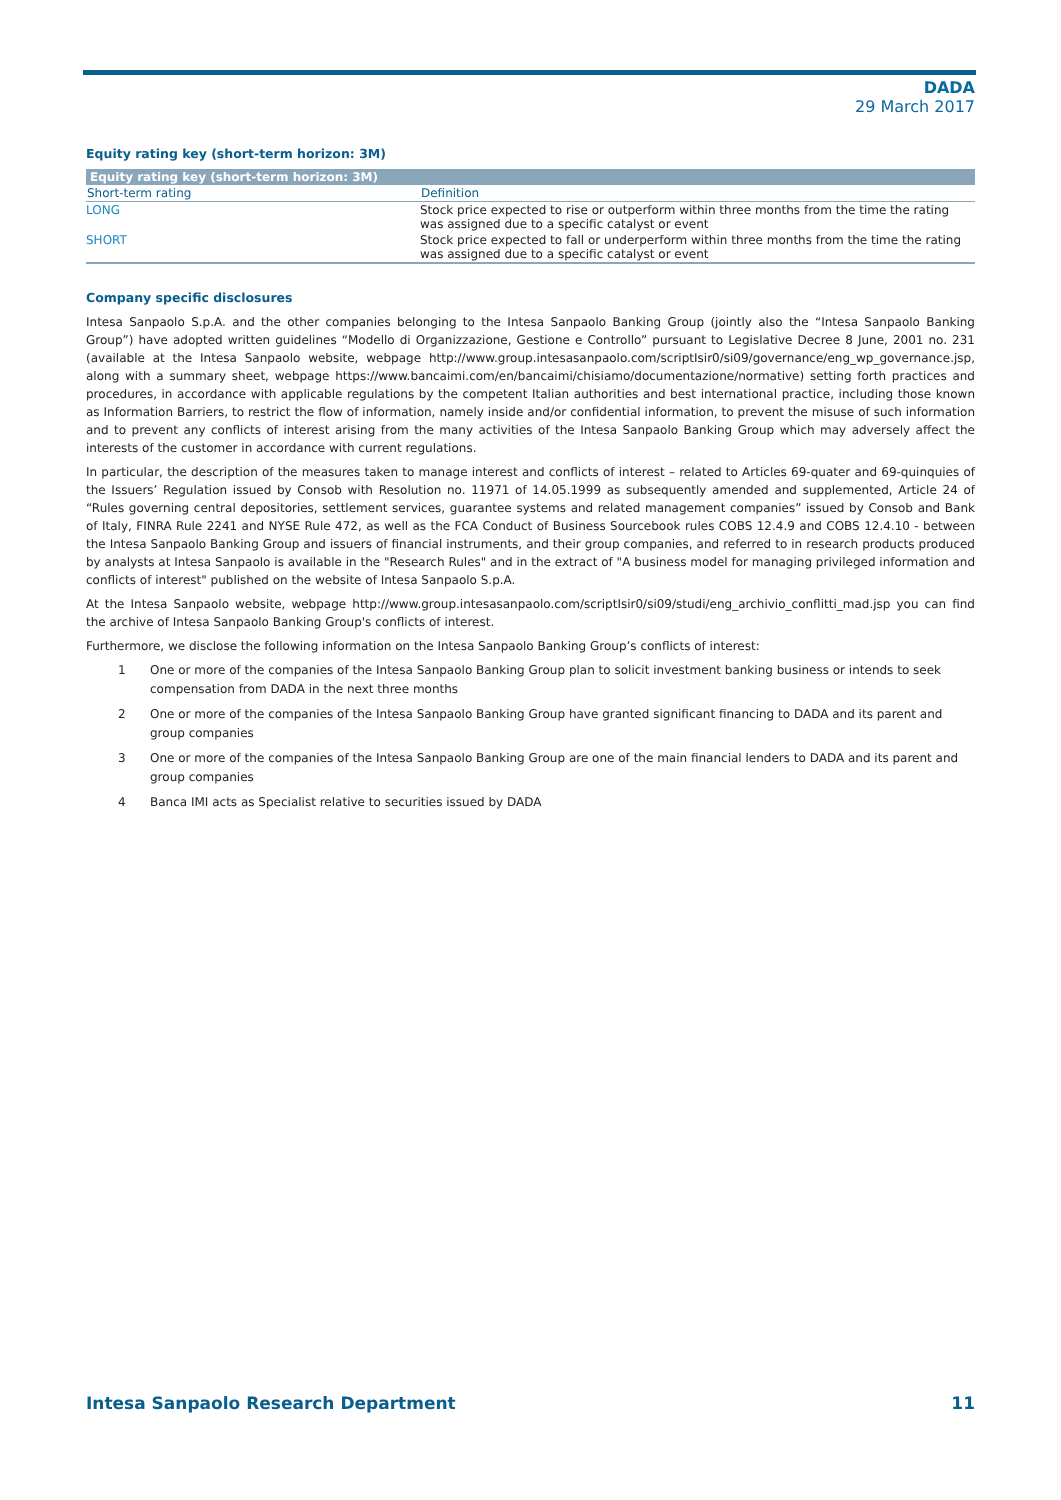DADA
29 March 2017
Equity rating key (short-term horizon: 3M)
| Equity rating key (short-term horizon: 3M) | |
| --- | --- |
| Short-term rating | Definition |
| LONG | Stock price expected to rise or outperform within three months from the time the rating was assigned due to a specific catalyst or event |
| SHORT | Stock price expected to fall or underperform within three months from the time the rating was assigned due to a specific catalyst or event |
Company specific disclosures
Intesa Sanpaolo S.p.A. and the other companies belonging to the Intesa Sanpaolo Banking Group (jointly also the “Intesa Sanpaolo Banking Group”) have adopted written guidelines “Modello di Organizzazione, Gestione e Controllo” pursuant to Legislative Decree 8 June, 2001 no. 231 (available at the Intesa Sanpaolo website, webpage http://www.group.intesasanpaolo.com/scriptIsir0/si09/governance/eng_wp_governance.jsp, along with a summary sheet, webpage https://www.bancaimi.com/en/bancaimi/chisiamo/documentazione/normative) setting forth practices and procedures, in accordance with applicable regulations by the competent Italian authorities and best international practice, including those known as Information Barriers, to restrict the flow of information, namely inside and/or confidential information, to prevent the misuse of such information and to prevent any conflicts of interest arising from the many activities of the Intesa Sanpaolo Banking Group which may adversely affect the interests of the customer in accordance with current regulations.
In particular, the description of the measures taken to manage interest and conflicts of interest – related to Articles 69-quater and 69-quinquies of the Issuers’ Regulation issued by Consob with Resolution no. 11971 of 14.05.1999 as subsequently amended and supplemented, Article 24 of “Rules governing central depositories, settlement services, guarantee systems and related management companies” issued by Consob and Bank of Italy, FINRA Rule 2241 and NYSE Rule 472, as well as the FCA Conduct of Business Sourcebook rules COBS 12.4.9 and COBS 12.4.10 - between the Intesa Sanpaolo Banking Group and issuers of financial instruments, and their group companies, and referred to in research products produced by analysts at Intesa Sanpaolo is available in the "Research Rules" and in the extract of "A business model for managing privileged information and conflicts of interest" published on the website of Intesa Sanpaolo S.p.A.
At the Intesa Sanpaolo website, webpage http://www.group.intesasanpaolo.com/scriptIsir0/si09/studi/eng_archivio_conflitti_mad.jsp you can find the archive of Intesa Sanpaolo Banking Group's conflicts of interest.
Furthermore, we disclose the following information on the Intesa Sanpaolo Banking Group’s conflicts of interest:
1 One or more of the companies of the Intesa Sanpaolo Banking Group plan to solicit investment banking business or intends to seek compensation from DADA in the next three months
2 One or more of the companies of the Intesa Sanpaolo Banking Group have granted significant financing to DADA and its parent and group companies
3 One or more of the companies of the Intesa Sanpaolo Banking Group are one of the main financial lenders to DADA and its parent and group companies
4 Banca IMI acts as Specialist relative to securities issued by DADA
Intesa Sanpaolo Research Department 11